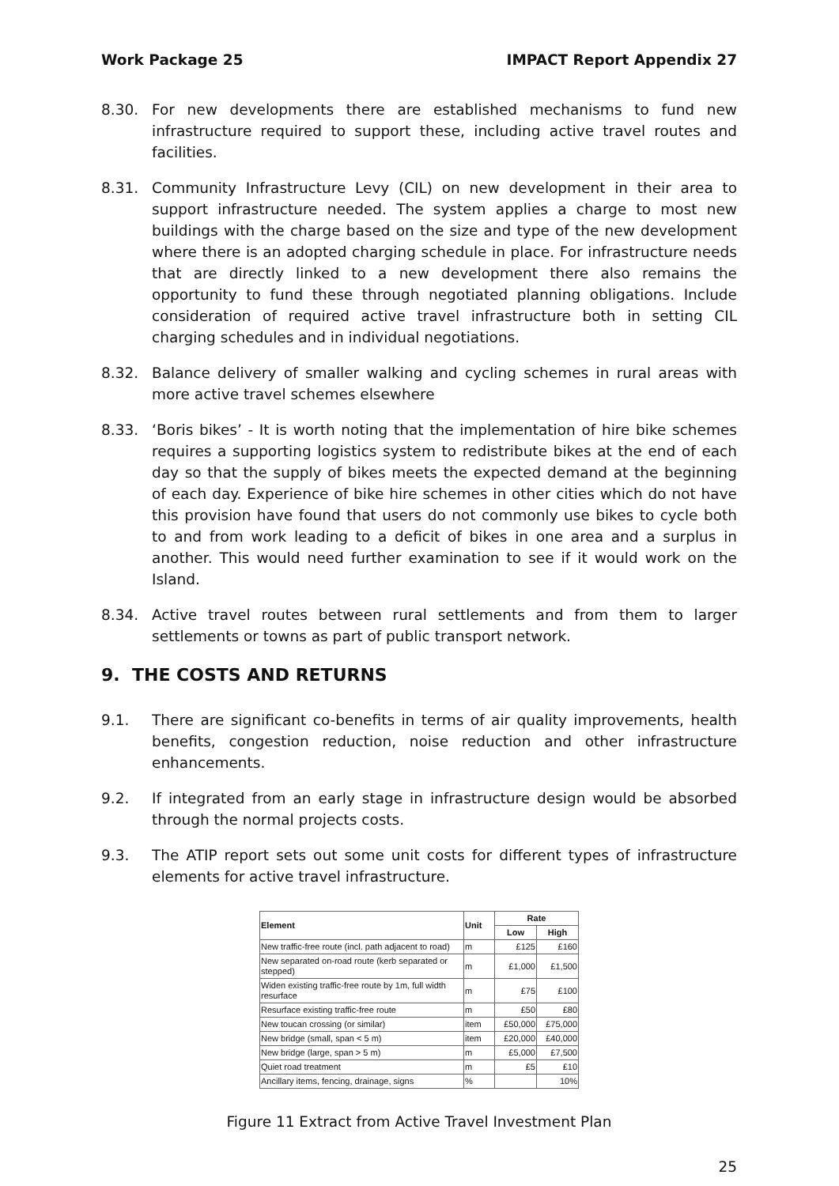Work Package 25 IMPACT Report Appendix 27
8.30. For new developments there are established mechanisms to fund new infrastructure required to support these, including active travel routes and facilities.
8.31. Community Infrastructure Levy (CIL) on new development in their area to support infrastructure needed. The system applies a charge to most new buildings with the charge based on the size and type of the new development where there is an adopted charging schedule in place. For infrastructure needs that are directly linked to a new development there also remains the opportunity to fund these through negotiated planning obligations. Include consideration of required active travel infrastructure both in setting CIL charging schedules and in individual negotiations.
8.32. Balance delivery of smaller walking and cycling schemes in rural areas with more active travel schemes elsewhere
8.33. ‘Boris bikes’ - It is worth noting that the implementation of hire bike schemes requires a supporting logistics system to redistribute bikes at the end of each day so that the supply of bikes meets the expected demand at the beginning of each day. Experience of bike hire schemes in other cities which do not have this provision have found that users do not commonly use bikes to cycle both to and from work leading to a deficit of bikes in one area and a surplus in another. This would need further examination to see if it would work on the Island.
8.34. Active travel routes between rural settlements and from them to larger settlements or towns as part of public transport network.
9. THE COSTS AND RETURNS
9.1. There are significant co-benefits in terms of air quality improvements, health benefits, congestion reduction, noise reduction and other infrastructure enhancements.
9.2. If integrated from an early stage in infrastructure design would be absorbed through the normal projects costs.
9.3. The ATIP report sets out some unit costs for different types of infrastructure elements for active travel infrastructure.
| Element | Unit | Rate | |
| --- | --- | --- | --- |
| | | Low | High |
| New traffic-free route (incl. path adjacent to road) | m | £125 | £160 |
| New separated on-road route (kerb separated or stepped) | m | £1,000 | £1,500 |
| Widen existing traffic-free route by 1m, full width resurface | m | £75 | £100 |
| Resurface existing traffic-free route | m | £50 | £80 |
| New toucan crossing (or similar) | item | £50,000 | £75,000 |
| New bridge (small, span < 5 m) | item | £20,000 | £40,000 |
| New bridge (large, span > 5 m) | m | £5,000 | £7,500 |
| Quiet road treatment | m | £5 | £10 |
| Ancillary items, fencing, drainage, signs | % | | 10% |
Figure 11 Extract from Active Travel Investment Plan
25